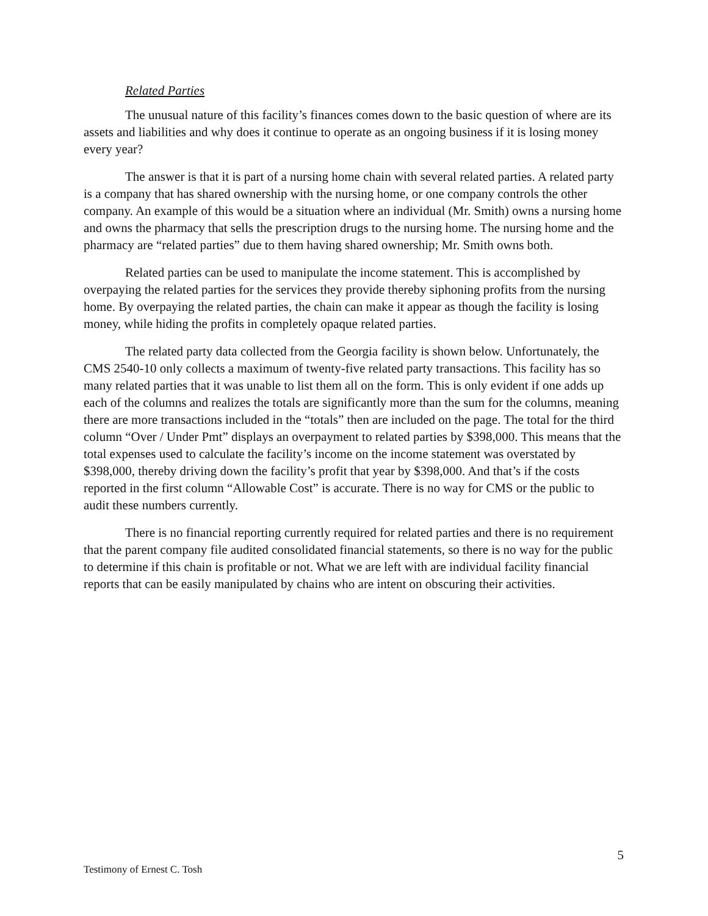Related Parties
The unusual nature of this facility’s finances comes down to the basic question of where are its assets and liabilities and why does it continue to operate as an ongoing business if it is losing money every year?
The answer is that it is part of a nursing home chain with several related parties. A related party is a company that has shared ownership with the nursing home, or one company controls the other company. An example of this would be a situation where an individual (Mr. Smith) owns a nursing home and owns the pharmacy that sells the prescription drugs to the nursing home. The nursing home and the pharmacy are “related parties” due to them having shared ownership; Mr. Smith owns both.
Related parties can be used to manipulate the income statement. This is accomplished by overpaying the related parties for the services they provide thereby siphoning profits from the nursing home. By overpaying the related parties, the chain can make it appear as though the facility is losing money, while hiding the profits in completely opaque related parties.
The related party data collected from the Georgia facility is shown below. Unfortunately, the CMS 2540-10 only collects a maximum of twenty-five related party transactions. This facility has so many related parties that it was unable to list them all on the form. This is only evident if one adds up each of the columns and realizes the totals are significantly more than the sum for the columns, meaning there are more transactions included in the “totals” then are included on the page. The total for the third column “Over / Under Pmt” displays an overpayment to related parties by $398,000. This means that the total expenses used to calculate the facility’s income on the income statement was overstated by $398,000, thereby driving down the facility’s profit that year by $398,000. And that’s if the costs reported in the first column “Allowable Cost” is accurate. There is no way for CMS or the public to audit these numbers currently.
There is no financial reporting currently required for related parties and there is no requirement that the parent company file audited consolidated financial statements, so there is no way for the public to determine if this chain is profitable or not. What we are left with are individual facility financial reports that can be easily manipulated by chains who are intent on obscuring their activities.
5
Testimony of Ernest C. Tosh